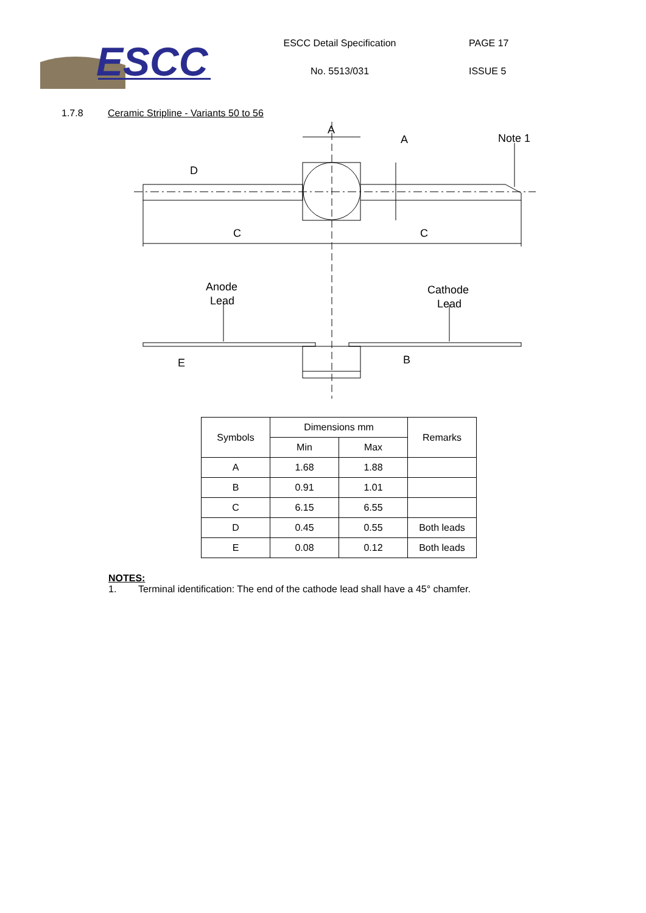ESCC
ESCC Detail Specification
No. 5513/031
PAGE 17
ISSUE 5
1.7.8 Ceramic Stripline - Variants 50 to 56
A
A
Note 1
D
C
C
Anode
Lead
Cathode
Lead
E
B
| Symbols | Dimensions mm | | Remarks |
| --- | --- | --- | --- |
| | Min | Max | |
| A | 1.68 | 1.88 | |
| B | 0.91 | 1.01 | |
| C | 6.15 | 6.55 | |
| D | 0.45 | 0.55 | Both leads |
| E | 0.08 | 0.12 | Both leads |
NOTES:
1. Terminal identification: The end of the cathode lead shall have a 45° chamfer.